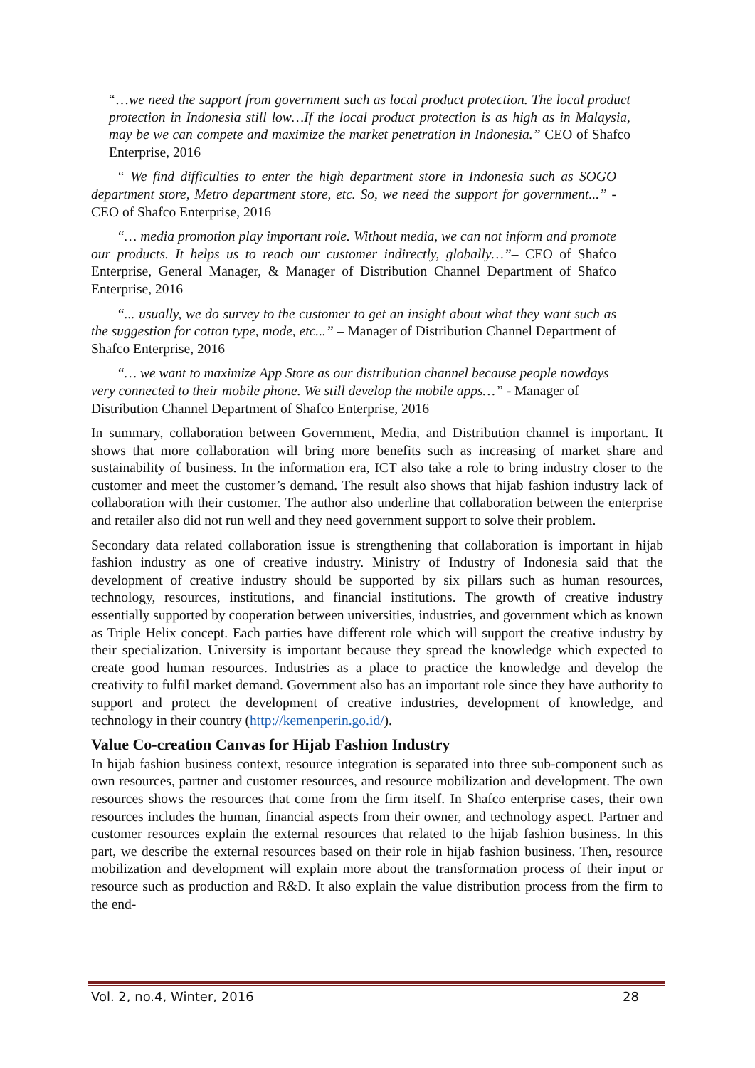“…we need the support from government such as local product protection. The local product protection in Indonesia still low…If the local product protection is as high as in Malaysia, may be we can compete and maximize the market penetration in Indonesia.” CEO of Shafco Enterprise, 2016
“ We find difficulties to enter the high department store in Indonesia such as SOGO department store, Metro department store, etc. So, we need the support for government...” - CEO of Shafco Enterprise, 2016
“… media promotion play important role. Without media, we can not inform and promote our products. It helps us to reach our customer indirectly, globally…”– CEO of Shafco Enterprise, General Manager, & Manager of Distribution Channel Department of Shafco Enterprise, 2016
“... usually, we do survey to the customer to get an insight about what they want such as the suggestion for cotton type, mode, etc...” – Manager of Distribution Channel Department of Shafco Enterprise, 2016
“… we want to maximize App Store as our distribution channel because people nowdays very connected to their mobile phone. We still develop the mobile apps…” - Manager of Distribution Channel Department of Shafco Enterprise, 2016
In summary, collaboration between Government, Media, and Distribution channel is important. It shows that more collaboration will bring more benefits such as increasing of market share and sustainability of business. In the information era, ICT also take a role to bring industry closer to the customer and meet the customer’s demand. The result also shows that hijab fashion industry lack of collaboration with their customer. The author also underline that collaboration between the enterprise and retailer also did not run well and they need government support to solve their problem.
Secondary data related collaboration issue is strengthening that collaboration is important in hijab fashion industry as one of creative industry. Ministry of Industry of Indonesia said that the development of creative industry should be supported by six pillars such as human resources, technology, resources, institutions, and financial institutions. The growth of creative industry essentially supported by cooperation between universities, industries, and government which as known as Triple Helix concept. Each parties have different role which will support the creative industry by their specialization. University is important because they spread the knowledge which expected to create good human resources. Industries as a place to practice the knowledge and develop the creativity to fulfil market demand. Government also has an important role since they have authority to support and protect the development of creative industries, development of knowledge, and technology in their country (http://kemenperin.go.id/).
Value Co-creation Canvas for Hijab Fashion Industry
In hijab fashion business context, resource integration is separated into three sub-component such as own resources, partner and customer resources, and resource mobilization and development. The own resources shows the resources that come from the firm itself. In Shafco enterprise cases, their own resources includes the human, financial aspects from their owner, and technology aspect. Partner and customer resources explain the external resources that related to the hijab fashion business. In this part, we describe the external resources based on their role in hijab fashion business. Then, resource mobilization and development will explain more about the transformation process of their input or resource such as production and R&D. It also explain the value distribution process from the firm to the end-
Vol. 2, no.4, Winter, 2016 28